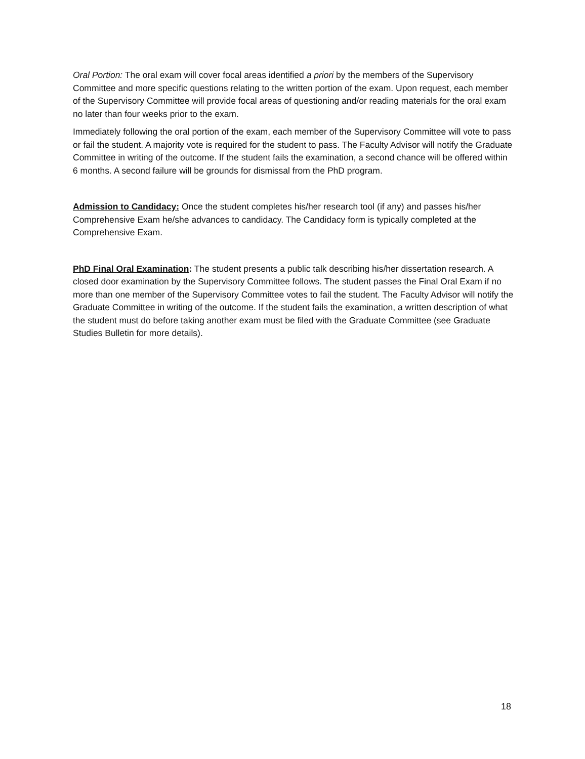Oral Portion: The oral exam will cover focal areas identified a priori by the members of the Supervisory Committee and more specific questions relating to the written portion of the exam. Upon request, each member of the Supervisory Committee will provide focal areas of questioning and/or reading materials for the oral exam no later than four weeks prior to the exam.
Immediately following the oral portion of the exam, each member of the Supervisory Committee will vote to pass or fail the student. A majority vote is required for the student to pass. The Faculty Advisor will notify the Graduate Committee in writing of the outcome. If the student fails the examination, a second chance will be offered within 6 months. A second failure will be grounds for dismissal from the PhD program.
Admission to Candidacy: Once the student completes his/her research tool (if any) and passes his/her Comprehensive Exam he/she advances to candidacy. The Candidacy form is typically completed at the Comprehensive Exam.
PhD Final Oral Examination: The student presents a public talk describing his/her dissertation research. A closed door examination by the Supervisory Committee follows. The student passes the Final Oral Exam if no more than one member of the Supervisory Committee votes to fail the student. The Faculty Advisor will notify the Graduate Committee in writing of the outcome. If the student fails the examination, a written description of what the student must do before taking another exam must be filed with the Graduate Committee (see Graduate Studies Bulletin for more details).
18